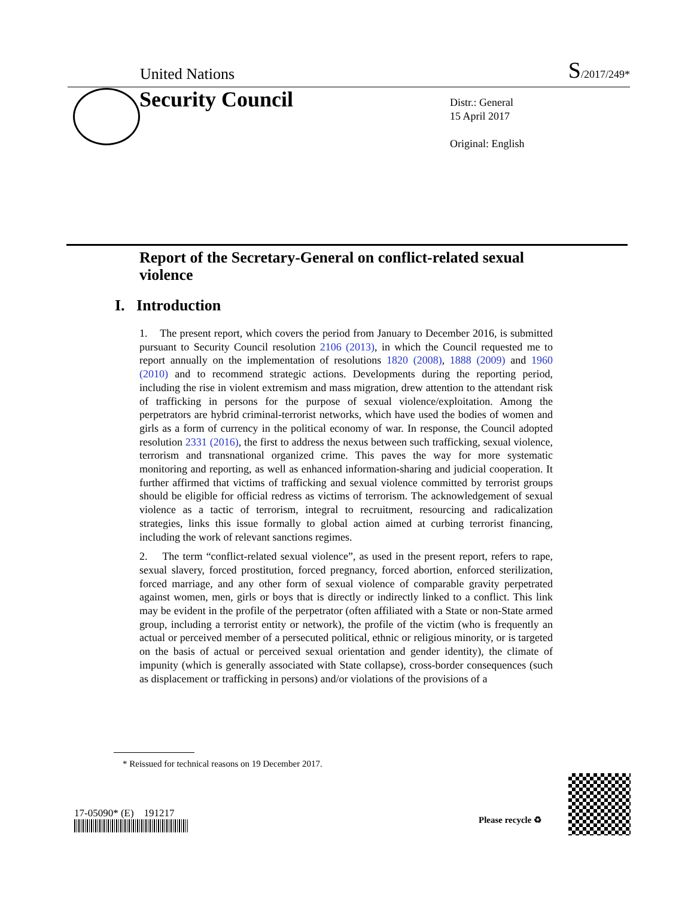United Nations S/2017/249*
Security Council
Distr.: General
15 April 2017
Original: English
Report of the Secretary-General on conflict-related sexual violence
I. Introduction
1. The present report, which covers the period from January to December 2016, is submitted pursuant to Security Council resolution 2106 (2013), in which the Council requested me to report annually on the implementation of resolutions 1820 (2008), 1888 (2009) and 1960 (2010) and to recommend strategic actions. Developments during the reporting period, including the rise in violent extremism and mass migration, drew attention to the attendant risk of trafficking in persons for the purpose of sexual violence/exploitation. Among the perpetrators are hybrid criminal-terrorist networks, which have used the bodies of women and girls as a form of currency in the political economy of war. In response, the Council adopted resolution 2331 (2016), the first to address the nexus between such trafficking, sexual violence, terrorism and transnational organized crime. This paves the way for more systematic monitoring and reporting, as well as enhanced information-sharing and judicial cooperation. It further affirmed that victims of trafficking and sexual violence committed by terrorist groups should be eligible for official redress as victims of terrorism. The acknowledgement of sexual violence as a tactic of terrorism, integral to recruitment, resourcing and radicalization strategies, links this issue formally to global action aimed at curbing terrorist financing, including the work of relevant sanctions regimes.
2. The term “conflict-related sexual violence”, as used in the present report, refers to rape, sexual slavery, forced prostitution, forced pregnancy, forced abortion, enforced sterilization, forced marriage, and any other form of sexual violence of comparable gravity perpetrated against women, men, girls or boys that is directly or indirectly linked to a conflict. This link may be evident in the profile of the perpetrator (often affiliated with a State or non-State armed group, including a terrorist entity or network), the profile of the victim (who is frequently an actual or perceived member of a persecuted political, ethnic or religious minority, or is targeted on the basis of actual or perceived sexual orientation and gender identity), the climate of impunity (which is generally associated with State collapse), cross-border consequences (such as displacement or trafficking in persons) and/or violations of the provisions of a
* Reissued for technical reasons on 19 December 2017.
17-05090* (E) 191217
Please recycle ♻